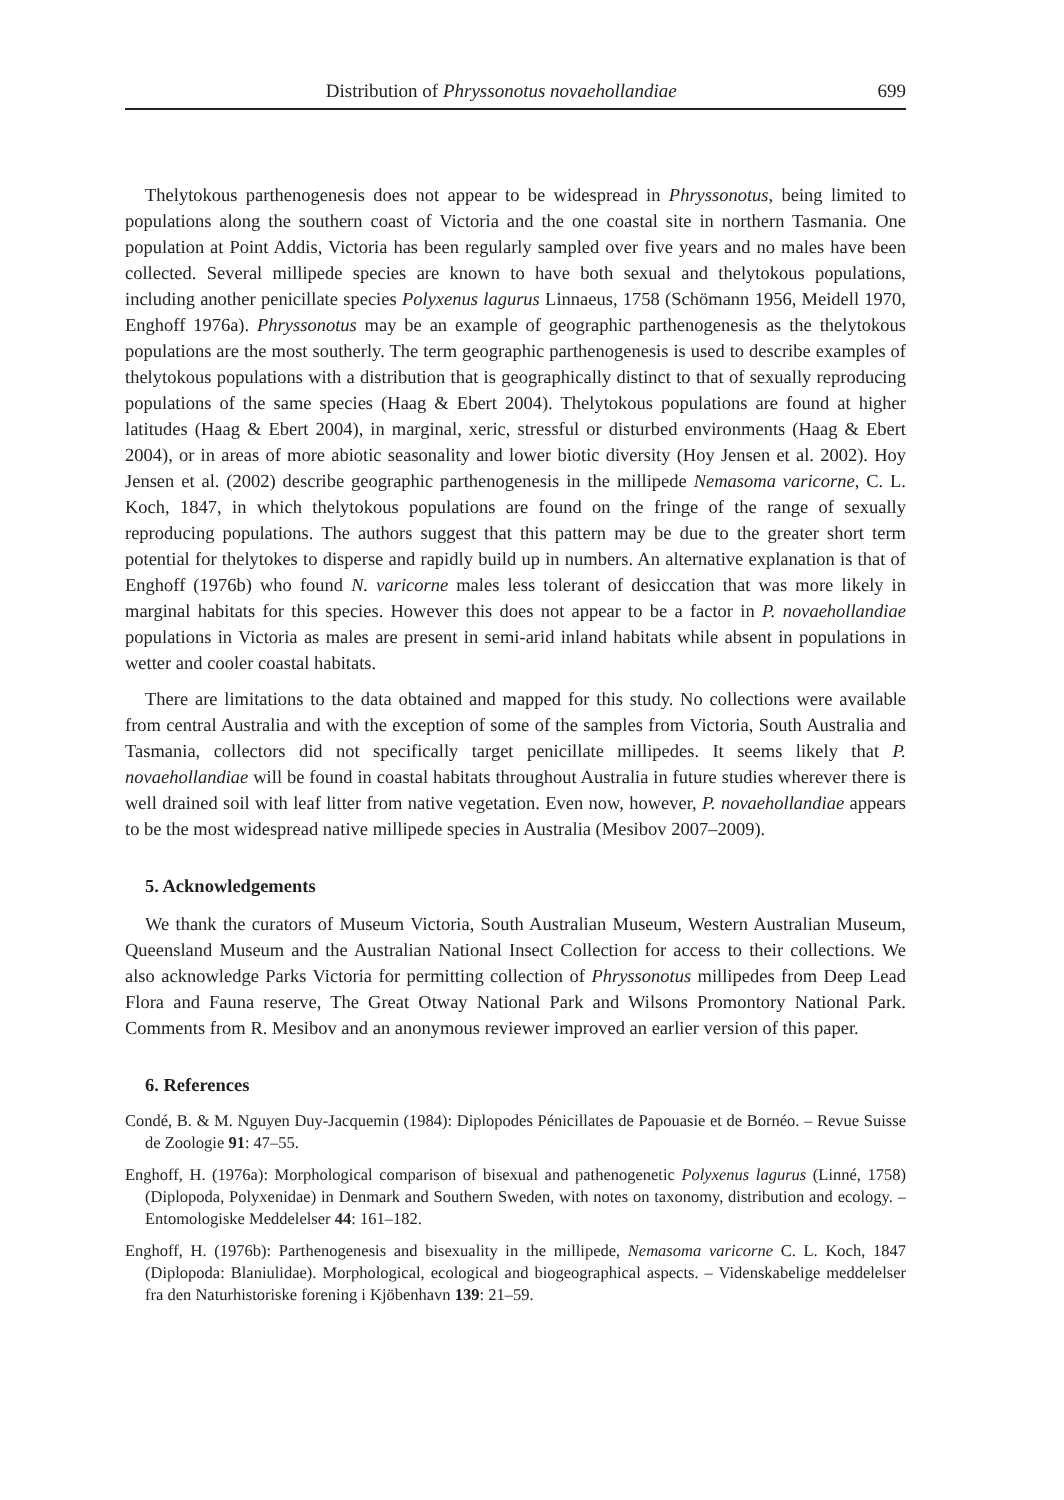Distribution of Phryssonotus novaehollandiae 699
Thelytokous parthenogenesis does not appear to be widespread in Phryssonotus, being limited to populations along the southern coast of Victoria and the one coastal site in northern Tasmania. One population at Point Addis, Victoria has been regularly sampled over five years and no males have been collected. Several millipede species are known to have both sexual and thelytokous populations, including another penicillate species Polyxenus lagurus Linnaeus, 1758 (Schömann 1956, Meidell 1970, Enghoff 1976a). Phryssonotus may be an example of geographic parthenogenesis as the thelytokous populations are the most southerly. The term geographic parthenogenesis is used to describe examples of thelytokous populations with a distribution that is geographically distinct to that of sexually reproducing populations of the same species (Haag & Ebert 2004). Thelytokous populations are found at higher latitudes (Haag & Ebert 2004), in marginal, xeric, stressful or disturbed environments (Haag & Ebert 2004), or in areas of more abiotic seasonality and lower biotic diversity (Hoy Jensen et al. 2002). Hoy Jensen et al. (2002) describe geographic parthenogenesis in the millipede Nemasoma varicorne, C. L. Koch, 1847, in which thelytokous populations are found on the fringe of the range of sexually reproducing populations. The authors suggest that this pattern may be due to the greater short term potential for thelytokes to disperse and rapidly build up in numbers. An alternative explanation is that of Enghoff (1976b) who found N. varicorne males less tolerant of desiccation that was more likely in marginal habitats for this species. However this does not appear to be a factor in P. novaehollandiae populations in Victoria as males are present in semi-arid inland habitats while absent in populations in wetter and cooler coastal habitats.
There are limitations to the data obtained and mapped for this study. No collections were available from central Australia and with the exception of some of the samples from Victoria, South Australia and Tasmania, collectors did not specifically target penicillate millipedes. It seems likely that P. novaehollandiae will be found in coastal habitats throughout Australia in future studies wherever there is well drained soil with leaf litter from native vegetation. Even now, however, P. novaehollandiae appears to be the most widespread native millipede species in Australia (Mesibov 2007–2009).
5. Acknowledgements
We thank the curators of Museum Victoria, South Australian Museum, Western Australian Museum, Queensland Museum and the Australian National Insect Collection for access to their collections. We also acknowledge Parks Victoria for permitting collection of Phryssonotus millipedes from Deep Lead Flora and Fauna reserve, The Great Otway National Park and Wilsons Promontory National Park. Comments from R. Mesibov and an anonymous reviewer improved an earlier version of this paper.
6. References
Condé, B. & M. Nguyen Duy-Jacquemin (1984): Diplopodes Pénicillates de Papouasie et de Bornéo. – Revue Suisse de Zoologie 91: 47–55.
Enghoff, H. (1976a): Morphological comparison of bisexual and pathenogenetic Polyxenus lagurus (Linné, 1758) (Diplopoda, Polyxenidae) in Denmark and Southern Sweden, with notes on taxonomy, distribution and ecology. – Entomologiske Meddelelser 44: 161–182.
Enghoff, H. (1976b): Parthenogenesis and bisexuality in the millipede, Nemasoma varicorne C. L. Koch, 1847 (Diplopoda: Blaniulidae). Morphological, ecological and biogeographical aspects. – Videnskabelige meddelelser fra den Naturhistoriske forening i Kjöbenhavn 139: 21–59.